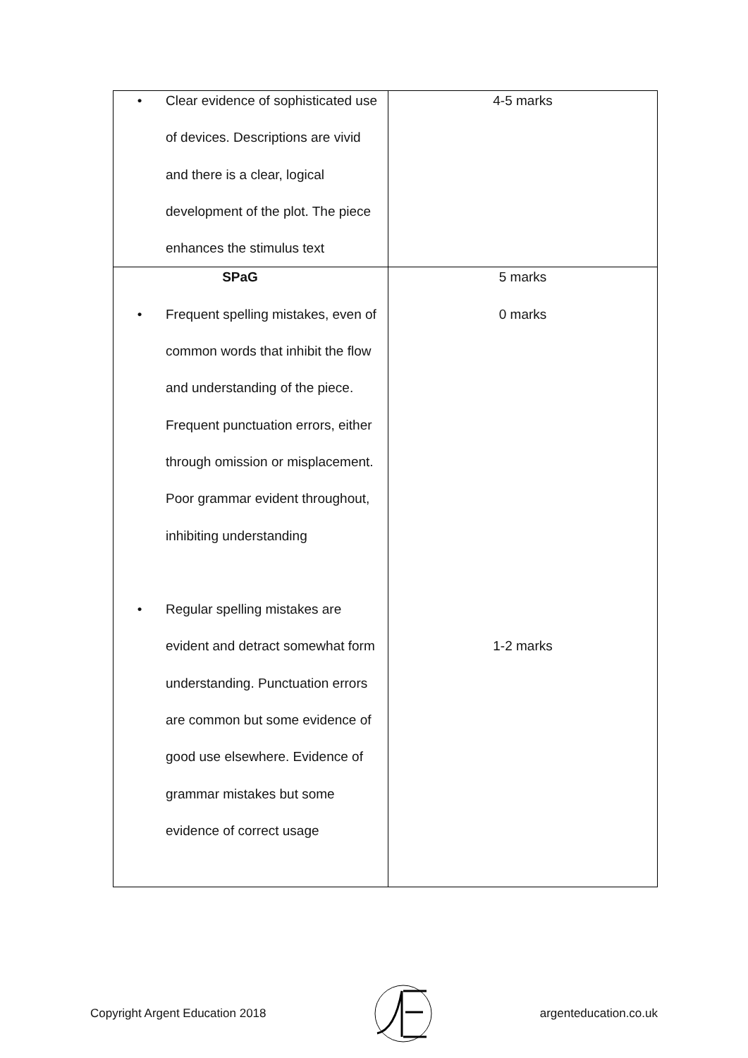| • Clear evidence of sophisticated use of devices. Descriptions are vivid and there is a clear, logical development of the plot. The piece enhances the stimulus text | 4-5 marks |
| SPaG • Frequent spelling mistakes, even of common words that inhibit the flow and understanding of the piece. Frequent punctuation errors, either through omission or misplacement. Poor grammar evident throughout, inhibiting understanding • Regular spelling mistakes are evident and detract somewhat form understanding. Punctuation errors are common but some evidence of good use elsewhere. Evidence of grammar mistakes but some evidence of correct usage | 5 marks 0 marks 1-2 marks |
Copyright Argent Education 2018 argenteducation.co.uk